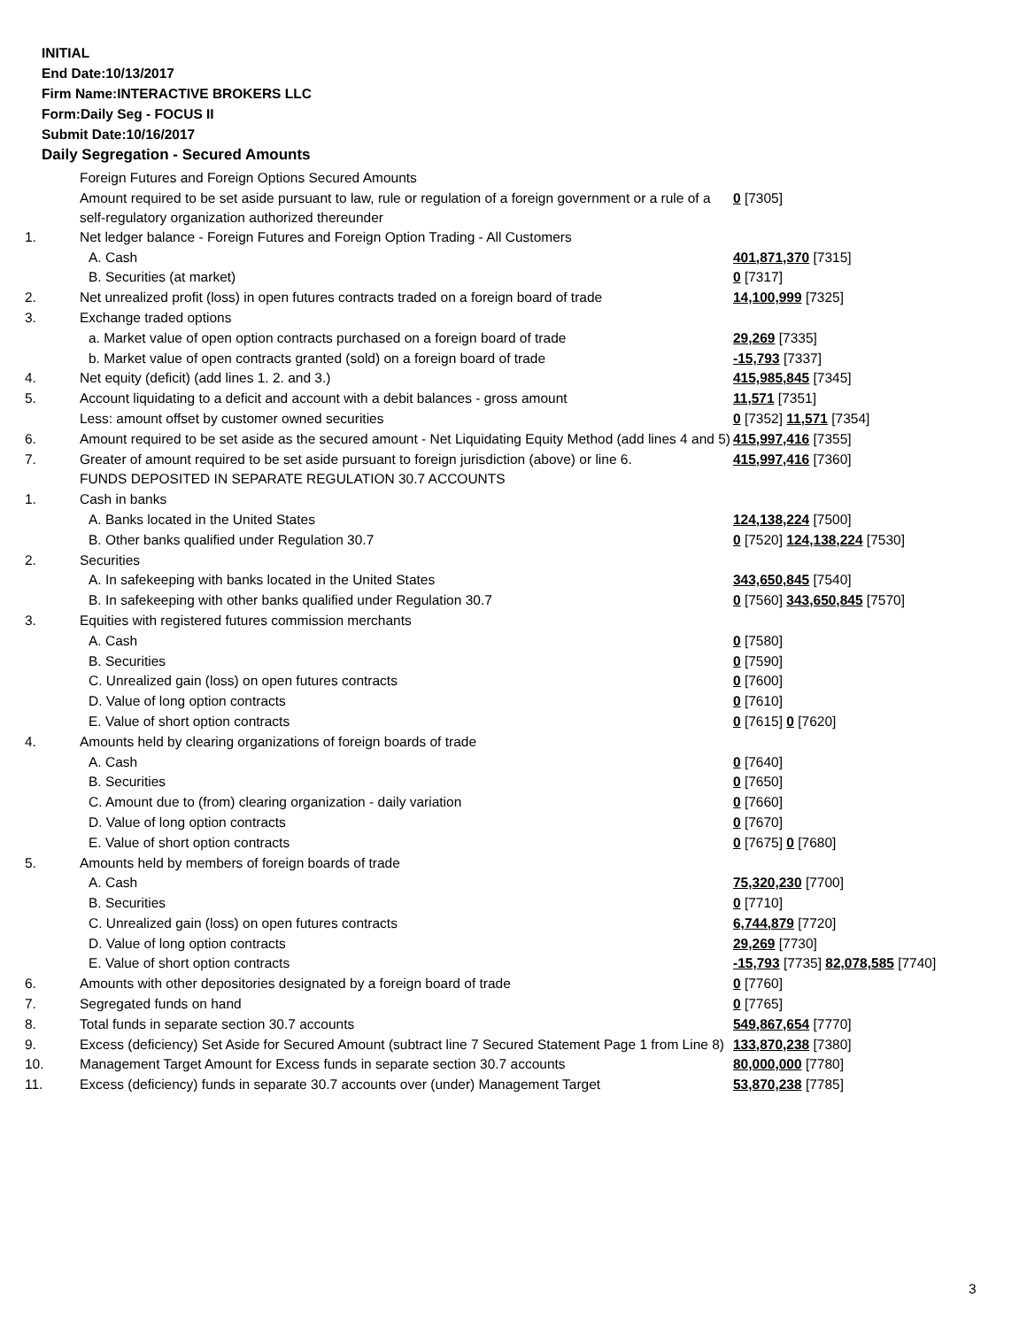INITIAL
End Date:10/13/2017
Firm Name:INTERACTIVE BROKERS LLC
Form:Daily Seg - FOCUS II
Submit Date:10/16/2017
Daily Segregation - Secured Amounts
| | Foreign Futures and Foreign Options Secured Amounts | |
| | Amount required to be set aside pursuant to law, rule or regulation of a foreign government or a rule of a self-regulatory organization authorized thereunder | 0 [7305] |
| 1. | Net ledger balance - Foreign Futures and Foreign Option Trading - All Customers | |
| | A. Cash | 401,871,370 [7315] |
| | B. Securities (at market) | 0 [7317] |
| 2. | Net unrealized profit (loss) in open futures contracts traded on a foreign board of trade | 14,100,999 [7325] |
| 3. | Exchange traded options | |
| | a. Market value of open option contracts purchased on a foreign board of trade | 29,269 [7335] |
| | b. Market value of open contracts granted (sold) on a foreign board of trade | -15,793 [7337] |
| 4. | Net equity (deficit) (add lines 1. 2. and 3.) | 415,985,845 [7345] |
| 5. | Account liquidating to a deficit and account with a debit balances - gross amount | 11,571 [7351] |
| | Less: amount offset by customer owned securities | 0 [7352] 11,571 [7354] |
| 6. | Amount required to be set aside as the secured amount - Net Liquidating Equity Method (add lines 4 and 5) | 415,997,416 [7355] |
| 7. | Greater of amount required to be set aside pursuant to foreign jurisdiction (above) or line 6. | 415,997,416 [7360] |
| | FUNDS DEPOSITED IN SEPARATE REGULATION 30.7 ACCOUNTS | |
| 1. | Cash in banks | |
| | A. Banks located in the United States | 124,138,224 [7500] |
| | B. Other banks qualified under Regulation 30.7 | 0 [7520] 124,138,224 [7530] |
| 2. | Securities | |
| | A. In safekeeping with banks located in the United States | 343,650,845 [7540] |
| | B. In safekeeping with other banks qualified under Regulation 30.7 | 0 [7560] 343,650,845 [7570] |
| 3. | Equities with registered futures commission merchants | |
| | A. Cash | 0 [7580] |
| | B. Securities | 0 [7590] |
| | C. Unrealized gain (loss) on open futures contracts | 0 [7600] |
| | D. Value of long option contracts | 0 [7610] |
| | E. Value of short option contracts | 0 [7615] 0 [7620] |
| 4. | Amounts held by clearing organizations of foreign boards of trade | |
| | A. Cash | 0 [7640] |
| | B. Securities | 0 [7650] |
| | C. Amount due to (from) clearing organization - daily variation | 0 [7660] |
| | D. Value of long option contracts | 0 [7670] |
| | E. Value of short option contracts | 0 [7675] 0 [7680] |
| 5. | Amounts held by members of foreign boards of trade | |
| | A. Cash | 75,320,230 [7700] |
| | B. Securities | 0 [7710] |
| | C. Unrealized gain (loss) on open futures contracts | 6,744,879 [7720] |
| | D. Value of long option contracts | 29,269 [7730] |
| | E. Value of short option contracts | -15,793 [7735] 82,078,585 [7740] |
| 6. | Amounts with other depositories designated by a foreign board of trade | 0 [7760] |
| 7. | Segregated funds on hand | 0 [7765] |
| 8. | Total funds in separate section 30.7 accounts | 549,867,654 [7770] |
| 9. | Excess (deficiency) Set Aside for Secured Amount (subtract line 7 Secured Statement Page 1 from Line 8) | 133,870,238 [7380] |
| 10. | Management Target Amount for Excess funds in separate section 30.7 accounts | 80,000,000 [7780] |
| 11. | Excess (deficiency) funds in separate 30.7 accounts over (under) Management Target | 53,870,238 [7785] |
3